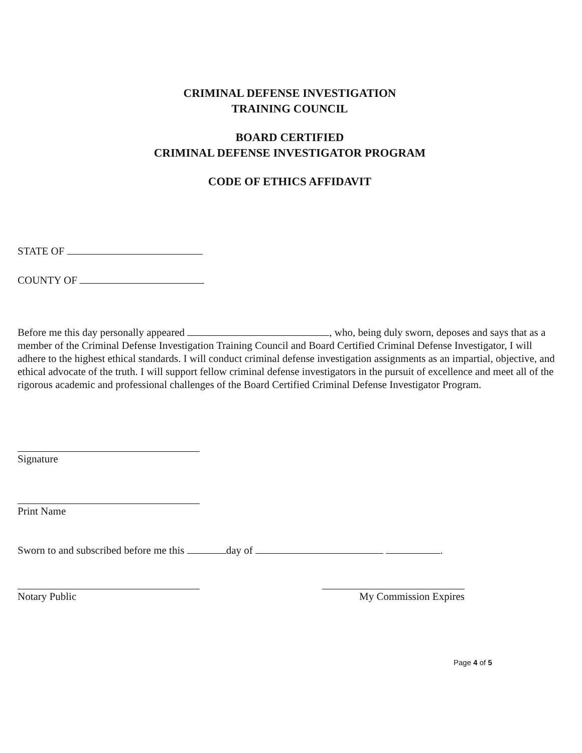CRIMINAL DEFENSE INVESTIGATION
TRAINING COUNCIL
BOARD CERTIFIED
CRIMINAL DEFENSE INVESTIGATOR PROGRAM
CODE OF ETHICS AFFIDAVIT
STATE OF
COUNTY OF
Before me this day personally appeared , who, being duly sworn, deposes and says that as a member of the Criminal Defense Investigation Training Council and Board Certified Criminal Defense Investigator, I will adhere to the highest ethical standards. I will conduct criminal defense investigation assignments as an impartial, objective, and ethical advocate of the truth. I will support fellow criminal defense investigators in the pursuit of excellence and meet all of the rigorous academic and professional challenges of the Board Certified Criminal Defense Investigator Program.
Signature
Print Name
Sworn to and subscribed before me this day of .
Notary Public My Commission Expires
Page 4 of 5